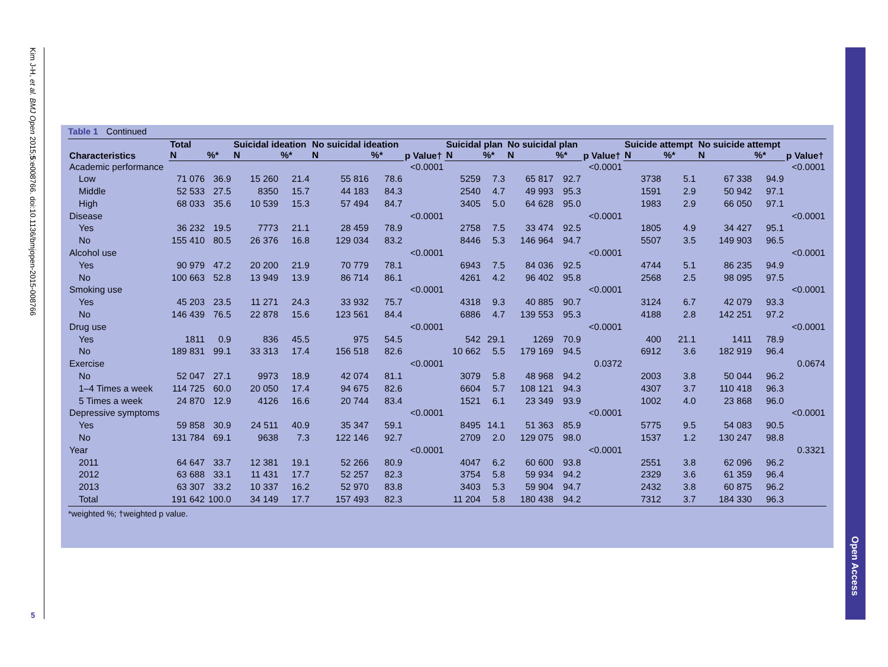Kim J-H, et al. BMJ Open 2015;5:e008766. doi:10.1136/bmjopen-2015-008766
5
Open Access
Table 1 Continued
| Characteristics | Total | | Suicidal ideation | | No suicidal ideation | | p Value† | Suicidal plan | | No suicidal plan | | p Value† | Suicide attempt | | No suicide attempt | | p Value† |
| --- | --- | --- | --- | --- | --- | --- | --- | --- | --- | --- | --- | --- | --- | --- | --- | --- | --- |
| | N | %* | N | %* | N | %* | | N | %* | N | %* | | N | %* | N | %* | |
| Academic performance | | | | | | | <0.0001 | | | | | <0.0001 | | | | | <0.0001 |
| Low | 71 076 | 36.9 | 15 260 | 21.4 | 55 816 | 78.6 | | 5259 | 7.3 | 65 817 | 92.7 | | 3738 | 5.1 | 67 338 | 94.9 | |
| Middle | 52 533 | 27.5 | 8350 | 15.7 | 44 183 | 84.3 | | 2540 | 4.7 | 49 993 | 95.3 | | 1591 | 2.9 | 50 942 | 97.1 | |
| High | 68 033 | 35.6 | 10 539 | 15.3 | 57 494 | 84.7 | | 3405 | 5.0 | 64 628 | 95.0 | | 1983 | 2.9 | 66 050 | 97.1 | |
| Disease | | | | | | | <0.0001 | | | | | <0.0001 | | | | | <0.0001 |
| Yes | 36 232 | 19.5 | 7773 | 21.1 | 28 459 | 78.9 | | 2758 | 7.5 | 33 474 | 92.5 | | 1805 | 4.9 | 34 427 | 95.1 | |
| No | 155 410 | 80.5 | 26 376 | 16.8 | 129 034 | 83.2 | | 8446 | 5.3 | 146 964 | 94.7 | | 5507 | 3.5 | 149 903 | 96.5 | |
| Alcohol use | | | | | | | <0.0001 | | | | | <0.0001 | | | | | <0.0001 |
| Yes | 90 979 | 47.2 | 20 200 | 21.9 | 70 779 | 78.1 | | 6943 | 7.5 | 84 036 | 92.5 | | 4744 | 5.1 | 86 235 | 94.9 | |
| No | 100 663 | 52.8 | 13 949 | 13.9 | 86 714 | 86.1 | | 4261 | 4.2 | 96 402 | 95.8 | | 2568 | 2.5 | 98 095 | 97.5 | |
| Smoking use | | | | | | | <0.0001 | | | | | <0.0001 | | | | | <0.0001 |
| Yes | 45 203 | 23.5 | 11 271 | 24.3 | 33 932 | 75.7 | | 4318 | 9.3 | 40 885 | 90.7 | | 3124 | 6.7 | 42 079 | 93.3 | |
| No | 146 439 | 76.5 | 22 878 | 15.6 | 123 561 | 84.4 | | 6886 | 4.7 | 139 553 | 95.3 | | 4188 | 2.8 | 142 251 | 97.2 | |
| Drug use | | | | | | | <0.0001 | | | | | <0.0001 | | | | | <0.0001 |
| Yes | 1811 | 0.9 | 836 | 45.5 | 975 | 54.5 | | 542 | 29.1 | 1269 | 70.9 | | 400 | 21.1 | 1411 | 78.9 | |
| No | 189 831 | 99.1 | 33 313 | 17.4 | 156 518 | 82.6 | | 10 662 | 5.5 | 179 169 | 94.5 | | 6912 | 3.6 | 182 919 | 96.4 | |
| Exercise | | | | | | | <0.0001 | | | | | 0.0372 | | | | | 0.0674 |
| No | 52 047 | 27.1 | 9973 | 18.9 | 42 074 | 81.1 | | 3079 | 5.8 | 48 968 | 94.2 | | 2003 | 3.8 | 50 044 | 96.2 | |
| 1–4 Times a week | 114 725 | 60.0 | 20 050 | 17.4 | 94 675 | 82.6 | | 6604 | 5.7 | 108 121 | 94.3 | | 4307 | 3.7 | 110 418 | 96.3 | |
| 5 Times a week | 24 870 | 12.9 | 4126 | 16.6 | 20 744 | 83.4 | | 1521 | 6.1 | 23 349 | 93.9 | | 1002 | 4.0 | 23 868 | 96.0 | |
| Depressive symptoms | | | | | | | <0.0001 | | | | | <0.0001 | | | | | <0.0001 |
| Yes | 59 858 | 30.9 | 24 511 | 40.9 | 35 347 | 59.1 | | 8495 | 14.1 | 51 363 | 85.9 | | 5775 | 9.5 | 54 083 | 90.5 | |
| No | 131 784 | 69.1 | 9638 | 7.3 | 122 146 | 92.7 | | 2709 | 2.0 | 129 075 | 98.0 | | 1537 | 1.2 | 130 247 | 98.8 | |
| Year | | | | | | | <0.0001 | | | | | <0.0001 | | | | | 0.3321 |
| 2011 | 64 647 | 33.7 | 12 381 | 19.1 | 52 266 | 80.9 | | 4047 | 6.2 | 60 600 | 93.8 | | 2551 | 3.8 | 62 096 | 96.2 | |
| 2012 | 63 688 | 33.1 | 11 431 | 17.7 | 52 257 | 82.3 | | 3754 | 5.8 | 59 934 | 94.2 | | 2329 | 3.6 | 61 359 | 96.4 | |
| 2013 | 63 307 | 33.2 | 10 337 | 16.2 | 52 970 | 83.8 | | 3403 | 5.3 | 59 904 | 94.7 | | 2432 | 3.8 | 60 875 | 96.2 | |
| Total | 191 642 | 100.0 | 34 149 | 17.7 | 157 493 | 82.3 | | 11 204 | 5.8 | 180 438 | 94.2 | | 7312 | 3.7 | 184 330 | 96.3 | |
*weighted %; †weighted p value.